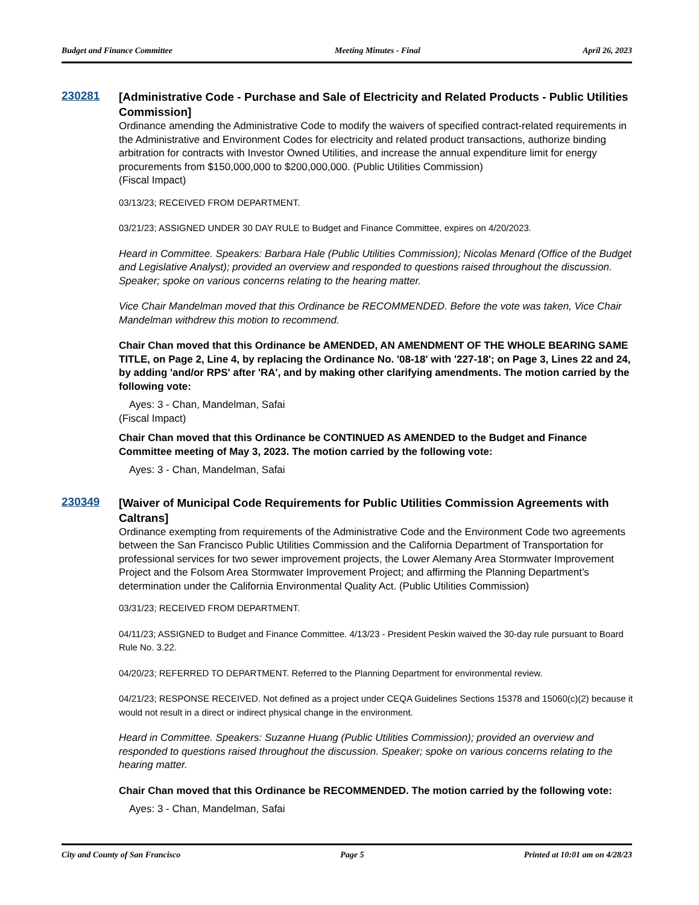Budget and Finance Committee Meeting Minutes - Final April 26, 2023
230281
[Administrative Code - Purchase and Sale of Electricity and Related Products - Public Utilities Commission]
Ordinance amending the Administrative Code to modify the waivers of specified contract-related requirements in the Administrative and Environment Codes for electricity and related product transactions, authorize binding arbitration for contracts with Investor Owned Utilities, and increase the annual expenditure limit for energy procurements from $150,000,000 to $200,000,000. (Public Utilities Commission)
(Fiscal Impact)
03/13/23; RECEIVED FROM DEPARTMENT.
03/21/23; ASSIGNED UNDER 30 DAY RULE to Budget and Finance Committee, expires on 4/20/2023.
Heard in Committee. Speakers: Barbara Hale (Public Utilities Commission); Nicolas Menard (Office of the Budget and Legislative Analyst); provided an overview and responded to questions raised throughout the discussion. Speaker; spoke on various concerns relating to the hearing matter.
Vice Chair Mandelman moved that this Ordinance be RECOMMENDED. Before the vote was taken, Vice Chair Mandelman withdrew this motion to recommend.
Chair Chan moved that this Ordinance be AMENDED, AN AMENDMENT OF THE WHOLE BEARING SAME TITLE, on Page 2, Line 4, by replacing the Ordinance No. '08-18' with '227-18'; on Page 3, Lines 22 and 24, by adding 'and/or RPS' after 'RA', and by making other clarifying amendments. The motion carried by the following vote:
Ayes: 3 - Chan, Mandelman, Safai
(Fiscal Impact)
Chair Chan moved that this Ordinance be CONTINUED AS AMENDED to the Budget and Finance Committee meeting of May 3, 2023. The motion carried by the following vote:
Ayes: 3 - Chan, Mandelman, Safai
230349
[Waiver of Municipal Code Requirements for Public Utilities Commission Agreements with Caltrans]
Ordinance exempting from requirements of the Administrative Code and the Environment Code two agreements between the San Francisco Public Utilities Commission and the California Department of Transportation for professional services for two sewer improvement projects, the Lower Alemany Area Stormwater Improvement Project and the Folsom Area Stormwater Improvement Project; and affirming the Planning Department’s determination under the California Environmental Quality Act. (Public Utilities Commission)
03/31/23; RECEIVED FROM DEPARTMENT.
04/11/23; ASSIGNED to Budget and Finance Committee. 4/13/23 - President Peskin waived the 30-day rule pursuant to Board Rule No. 3.22.
04/20/23; REFERRED TO DEPARTMENT. Referred to the Planning Department for environmental review.
04/21/23; RESPONSE RECEIVED. Not defined as a project under CEQA Guidelines Sections 15378 and 15060(c)(2) because it would not result in a direct or indirect physical change in the environment.
Heard in Committee. Speakers: Suzanne Huang (Public Utilities Commission); provided an overview and responded to questions raised throughout the discussion. Speaker; spoke on various concerns relating to the hearing matter.
Chair Chan moved that this Ordinance be RECOMMENDED. The motion carried by the following vote:
Ayes: 3 - Chan, Mandelman, Safai
City and County of San Francisco Page 5 Printed at 10:01 am on 4/28/23